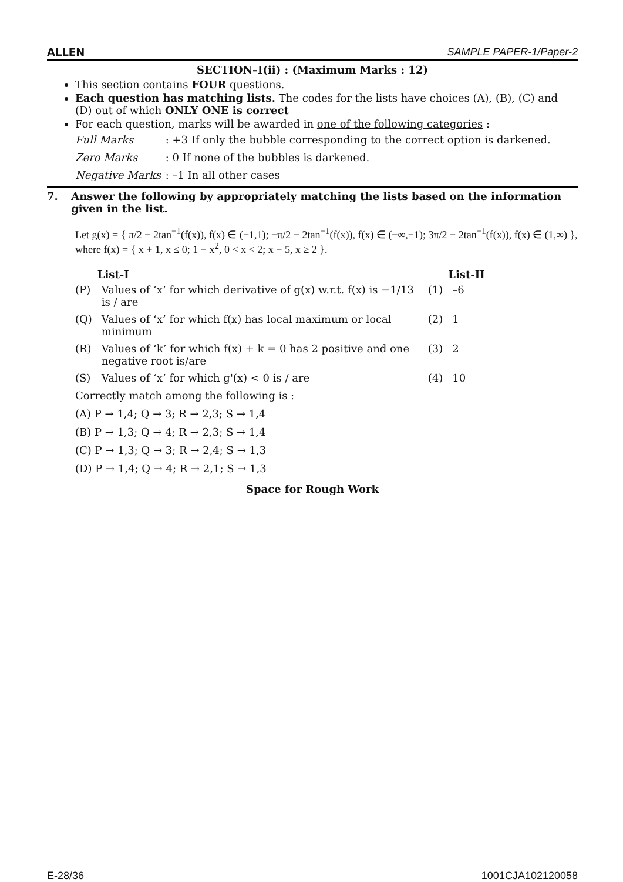ALLEN SAMPLE PAPER-1/Paper-2
SECTION–I(ii) : (Maximum Marks : 12)
This section contains FOUR questions.
Each question has matching lists. The codes for the lists have choices (A), (B), (C) and (D) out of which ONLY ONE is correct
For each question, marks will be awarded in one of the following categories :
Full Marks : +3 If only the bubble corresponding to the correct option is darkened.
Zero Marks : 0 If none of the bubbles is darkened.
Negative Marks : –1 In all other cases
7. Answer the following by appropriately matching the lists based on the information given in the list.
Let g(x) = { π/2 − 2tan<sup>−1</sup>(f(x)), f(x) ∈ (−1,1); −π/2 − 2tan<sup>−1</sup>(f(x)), f(x) ∈ (−∞,−1); 3π/2 − 2tan<sup>−1</sup>(f(x)), f(x) ∈ (1,∞) }, where f(x) = { x + 1, x ≤ 0; 1 − x<sup>2</sup>, 0 < x < 2; x − 5, x ≥ 2 }.
| | List-I | | List-II |
| --- | --- | --- | --- |
| (P) | Values of ‘x’ for which derivative of g(x) w.r.t. f(x) is −1/13 is / are | (1) | –6 |
| (Q) | Values of ‘x’ for which f(x) has local maximum or local minimum | (2) | 1 |
| (R) | Values of ‘k’ for which f(x) + k = 0 has 2 positive and one negative root is/are | (3) | 2 |
| (S) | Values of ‘x’ for which g'(x) < 0 is / are | (4) | 10 |
Correctly match among the following is :
(A) P → 1,4; Q → 3; R → 2,3; S → 1,4
(B) P → 1,3; Q → 4; R → 2,3; S → 1,4
(C) P → 1,3; Q → 3; R → 2,4; S → 1,3
(D) P → 1,4; Q → 4; R → 2,1; S → 1,3
Space for Rough Work
E-28/36 1001CJA102120058